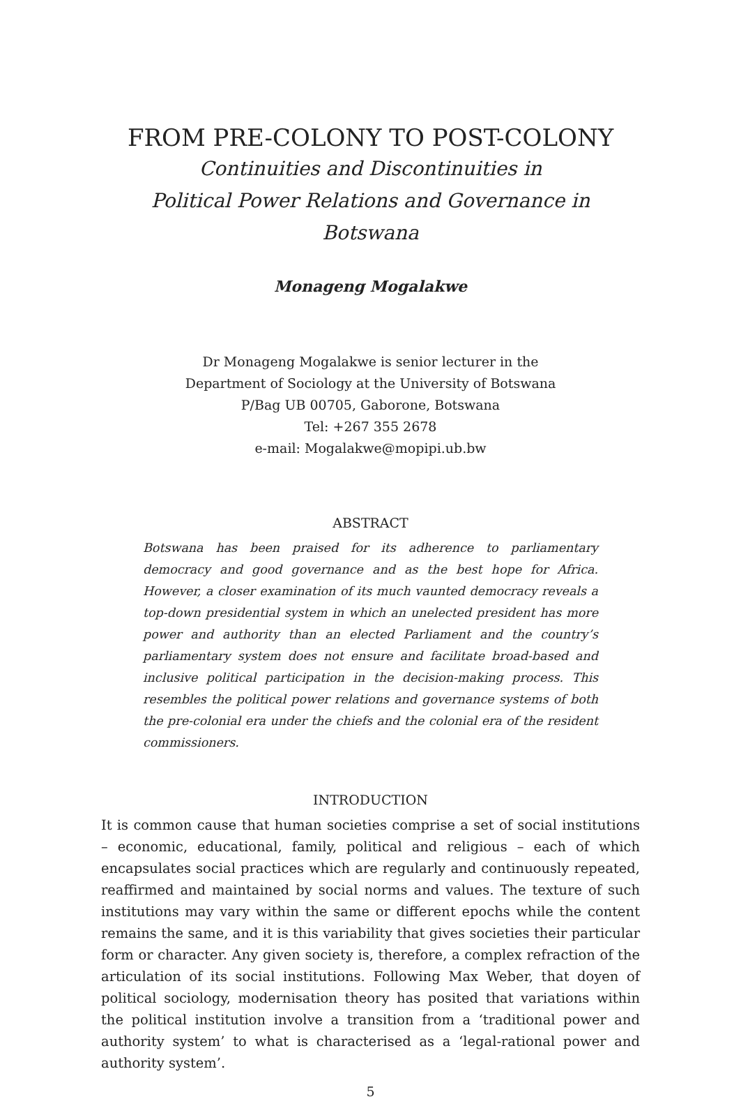FROM PRE-COLONY TO POST-COLONY
Continuities and Discontinuities in
Political Power Relations and Governance in Botswana
Monageng Mogalakwe
Dr Monageng Mogalakwe is senior lecturer in the
Department of Sociology at the University of Botswana
P/Bag UB 00705, Gaborone, Botswana
Tel: +267 355 2678
e-mail: Mogalakwe@mopipi.ub.bw
ABSTRACT
Botswana has been praised for its adherence to parliamentary democracy and good governance and as the best hope for Africa. However, a closer examination of its much vaunted democracy reveals a top-down presidential system in which an unelected president has more power and authority than an elected Parliament and the country’s parliamentary system does not ensure and facilitate broad-based and inclusive political participation in the decision-making process. This resembles the political power relations and governance systems of both the pre-colonial era under the chiefs and the colonial era of the resident commissioners.
INTRODUCTION
It is common cause that human societies comprise a set of social institutions – economic, educational, family, political and religious – each of which encapsulates social practices which are regularly and continuously repeated, reaffirmed and maintained by social norms and values. The texture of such institutions may vary within the same or different epochs while the content remains the same, and it is this variability that gives societies their particular form or character. Any given society is, therefore, a complex refraction of the articulation of its social institutions. Following Max Weber, that doyen of political sociology, modernisation theory has posited that variations within the political institution involve a transition from a ‘traditional power and authority system’ to what is characterised as a ‘legal-rational power and authority system’.
5